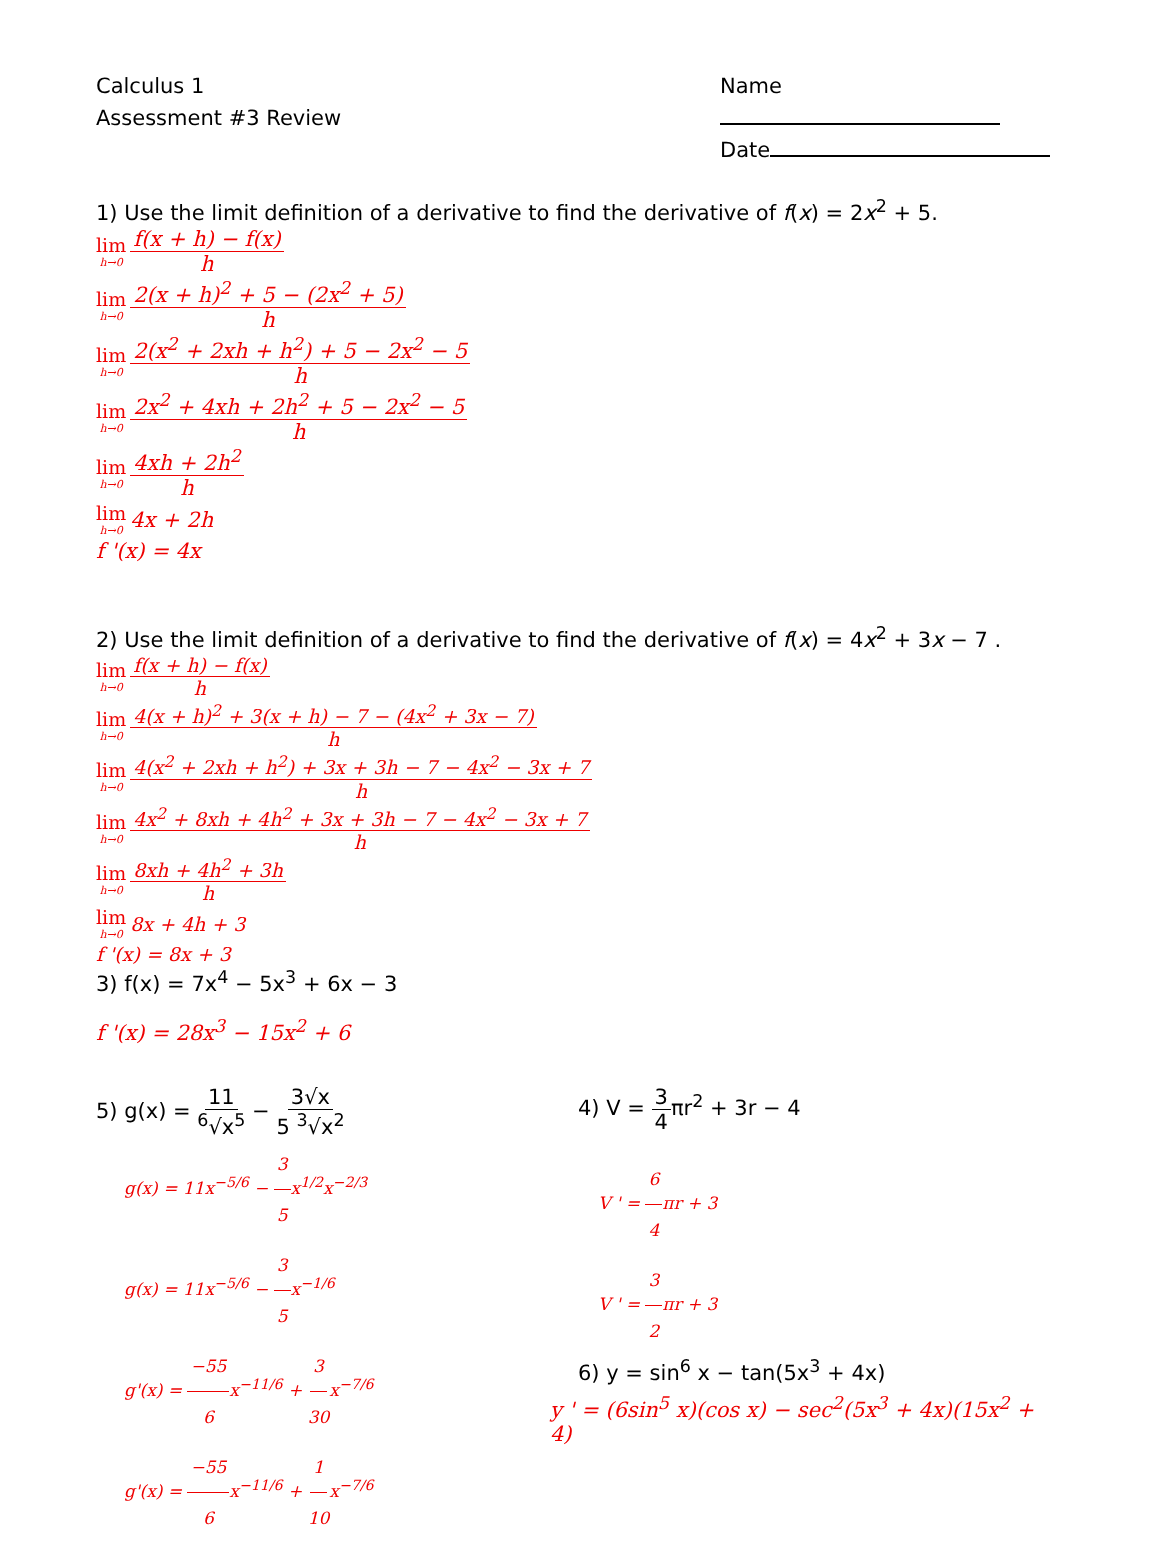Calculus 1
Assessment #3 Review
Name
Date
1) Use the limit definition of a derivative to find the derivative of f(x) = 2x<sup>2</sup> + 5.
lim h→0 f(x + h) − f(x) h
lim h→0 2(x + h)<sup>2</sup> + 5 − (2x<sup>2</sup> + 5) h
lim h→0 2(x<sup>2</sup> + 2xh + h<sup>2</sup>) + 5 − 2x<sup>2</sup> − 5 h
lim h→0 2x<sup>2</sup> + 4xh + 2h<sup>2</sup> + 5 − 2x<sup>2</sup> − 5 h
lim h→0 4xh + 2h<sup>2</sup> h
lim h→0 4x + 2h
f '(x) = 4x
2) Use the limit definition of a derivative to find the derivative of f(x) = 4x<sup>2</sup> + 3x − 7 .
lim h→0 f(x + h) − f(x) h
lim h→0 4(x + h)<sup>2</sup> + 3(x + h) − 7 − (4x<sup>2</sup> + 3x − 7) h
lim h→0 4(x<sup>2</sup> + 2xh + h<sup>2</sup>) + 3x + 3h − 7 − 4x<sup>2</sup> − 3x + 7 h
lim h→0 4x<sup>2</sup> + 8xh + 4h<sup>2</sup> + 3x + 3h − 7 − 4x<sup>2</sup> − 3x + 7 h
lim h→0 8xh + 4h<sup>2</sup> + 3h h
lim h→0 8x + 4h + 3
f '(x) = 8x + 3
3) f(x) = 7x<sup>4</sup> − 5x<sup>3</sup> + 6x − 3
f '(x) = 28x<sup>3</sup> − 15x<sup>2</sup> + 6
5) g(x) = 11<sup>6</sup>√x<sup>5</sup> − 3√x 5 <sup>3</sup>√x<sup>2</sup>
g(x) = 11x<sup>−5/6</sup> − 3 5x<sup>1/2</sup>x<sup>−2/3</sup>
g(x) = 11x<sup>−5/6</sup> − 3 5x<sup>−1/6</sup>
g'(x) = −55 6x<sup>−11/6</sup> + 3 30x<sup>−7/6</sup>
g'(x) = −55 6x<sup>−11/6</sup> + 1 10x<sup>−7/6</sup>
4) V = 3 4πr<sup>2</sup> + 3r − 4
V ' = 6 4πr + 3
V ' = 3 2πr + 3
6) y = sin<sup>6</sup> x − tan(5x<sup>3</sup> + 4x)
y ' = (6sin<sup>5</sup> x)(cos x) − sec<sup>2</sup>(5x<sup>3</sup> + 4x)(15x<sup>2</sup> + 4)